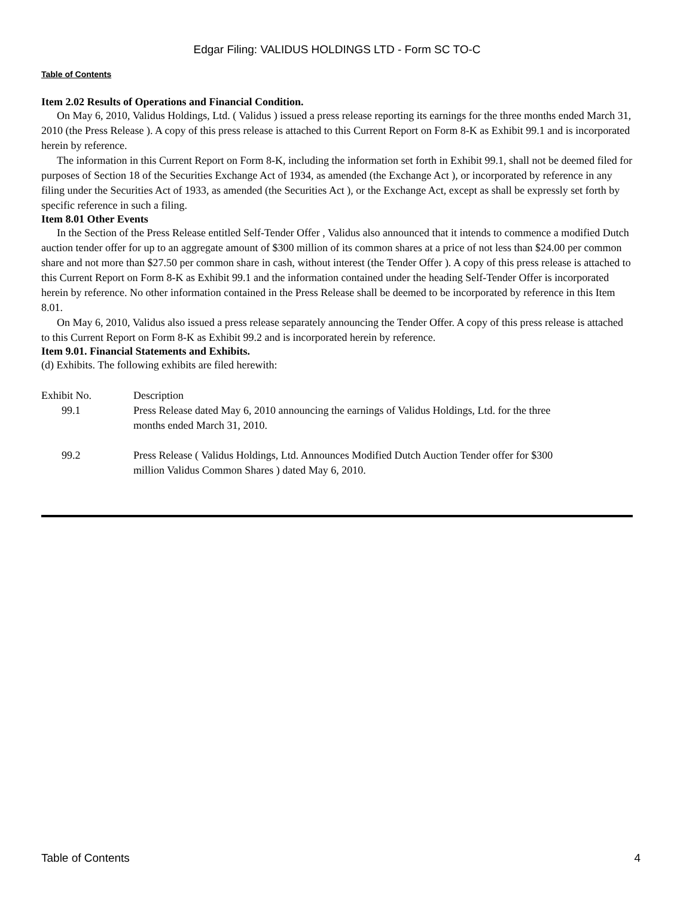Edgar Filing: VALIDUS HOLDINGS LTD - Form SC TO-C
Table of Contents
Item 2.02 Results of Operations and Financial Condition.
On May 6, 2010, Validus Holdings, Ltd. ( Validus ) issued a press release reporting its earnings for the three months ended March 31, 2010 (the Press Release ). A copy of this press release is attached to this Current Report on Form 8-K as Exhibit 99.1 and is incorporated herein by reference.
The information in this Current Report on Form 8-K, including the information set forth in Exhibit 99.1, shall not be deemed filed for purposes of Section 18 of the Securities Exchange Act of 1934, as amended (the Exchange Act ), or incorporated by reference in any filing under the Securities Act of 1933, as amended (the Securities Act ), or the Exchange Act, except as shall be expressly set forth by specific reference in such a filing.
Item 8.01 Other Events
In the Section of the Press Release entitled Self-Tender Offer , Validus also announced that it intends to commence a modified Dutch auction tender offer for up to an aggregate amount of $300 million of its common shares at a price of not less than $24.00 per common share and not more than $27.50 per common share in cash, without interest (the Tender Offer ). A copy of this press release is attached to this Current Report on Form 8-K as Exhibit 99.1 and the information contained under the heading Self-Tender Offer is incorporated herein by reference. No other information contained in the Press Release shall be deemed to be incorporated by reference in this Item 8.01.
On May 6, 2010, Validus also issued a press release separately announcing the Tender Offer. A copy of this press release is attached to this Current Report on Form 8-K as Exhibit 99.2 and is incorporated herein by reference.
Item 9.01. Financial Statements and Exhibits.
(d) Exhibits. The following exhibits are filed herewith:
| Exhibit No. | Description |
| 99.1 | Press Release dated May 6, 2010 announcing the earnings of Validus Holdings, Ltd. for the three months ended March 31, 2010. |
| 99.2 | Press Release ( Validus Holdings, Ltd. Announces Modified Dutch Auction Tender offer for $300 million Validus Common Shares ) dated May 6, 2010. |
Table of Contents 4